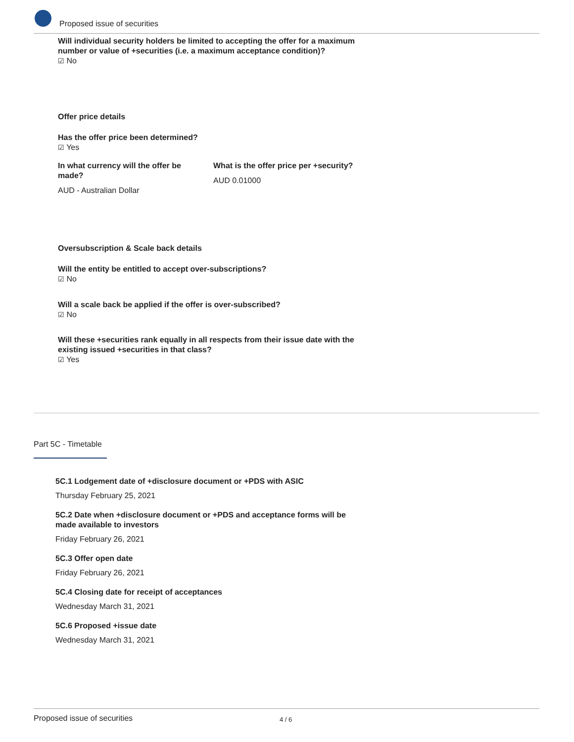Proposed issue of securities
Will individual security holders be limited to accepting the offer for a maximum number or value of +securities (i.e. a maximum acceptance condition)?
☑ No
Offer price details
Has the offer price been determined?
☑ Yes
In what currency will the offer be made?
AUD - Australian Dollar
What is the offer price per +security?
AUD 0.01000
Oversubscription & Scale back details
Will the entity be entitled to accept over-subscriptions?
☑ No
Will a scale back be applied if the offer is over-subscribed?
☑ No
Will these +securities rank equally in all respects from their issue date with the existing issued +securities in that class?
☑ Yes
Part 5C - Timetable
5C.1 Lodgement date of +disclosure document or +PDS with ASIC
Thursday February 25, 2021
5C.2 Date when +disclosure document or +PDS and acceptance forms will be made available to investors
Friday February 26, 2021
5C.3 Offer open date
Friday February 26, 2021
5C.4 Closing date for receipt of acceptances
Wednesday March 31, 2021
5C.6 Proposed +issue date
Wednesday March 31, 2021
Proposed issue of securities 4 / 6